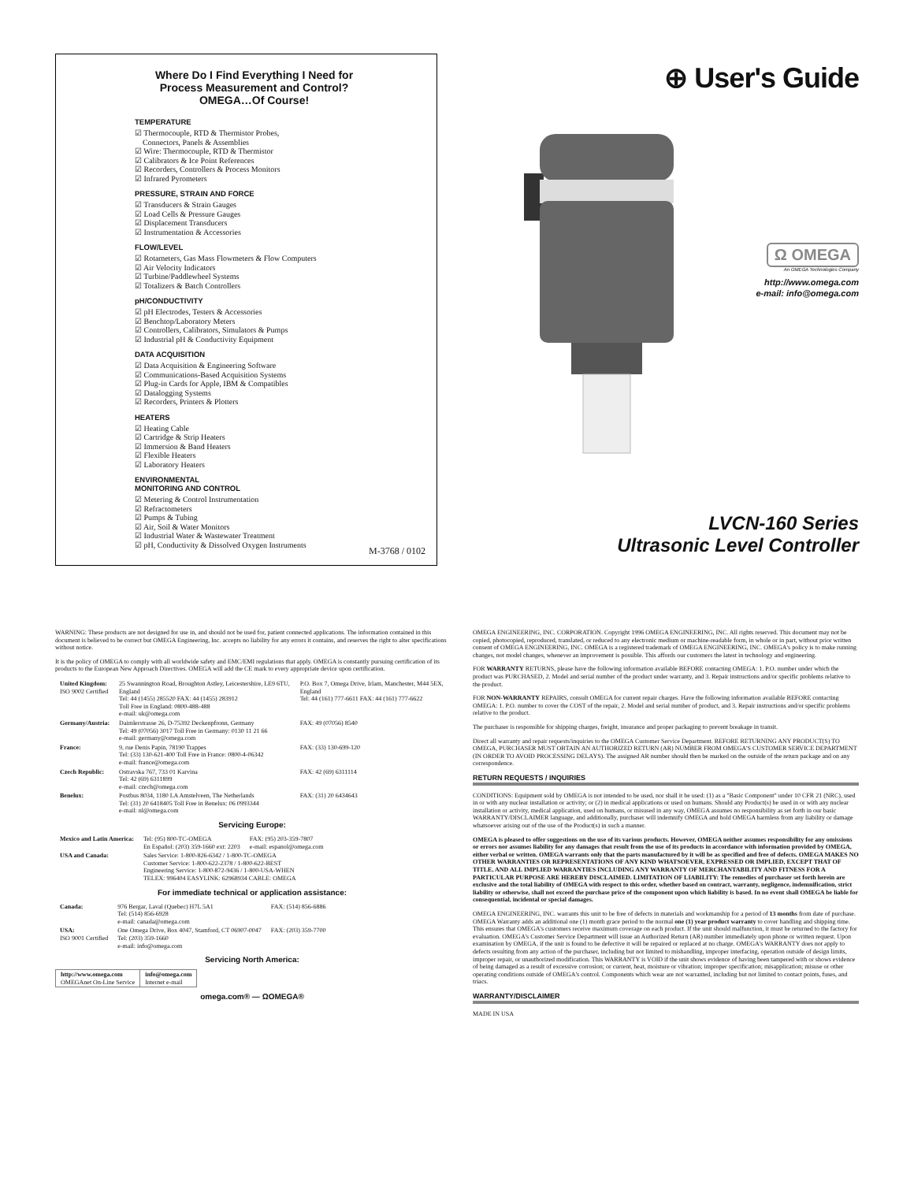Where Do I Find Everything I Need for
Process Measurement and Control?
OMEGA…Of Course!
TEMPERATURE
☑ Thermocouple, RTD & Thermistor Probes,
Connectors, Panels & Assemblies
☑ Wire: Thermocouple, RTD & Thermistor
☑ Calibrators & Ice Point References
☑ Recorders, Controllers & Process Monitors
☑ Infrared Pyrometers
PRESSURE, STRAIN AND FORCE
☑ Transducers & Strain Gauges
☑ Load Cells & Pressure Gauges
☑ Displacement Transducers
☑ Instrumentation & Accessories
FLOW/LEVEL
☑ Rotameters, Gas Mass Flowmeters & Flow Computers
☑ Air Velocity Indicators
☑ Turbine/Paddlewheel Systems
☑ Totalizers & Batch Controllers
pH/CONDUCTIVITY
☑ pH Electrodes, Testers & Accessories
☑ Benchtop/Laboratory Meters
☑ Controllers, Calibrators, Simulators & Pumps
☑ Industrial pH & Conductivity Equipment
DATA ACQUISITION
☑ Data Acquisition & Engineering Software
☑ Communications-Based Acquisition Systems
☑ Plug-in Cards for Apple, IBM & Compatibles
☑ Datalogging Systems
☑ Recorders, Printers & Plotters
HEATERS
☑ Heating Cable
☑ Cartridge & Strip Heaters
☑ Immersion & Band Heaters
☑ Flexible Heaters
☑ Laboratory Heaters
ENVIRONMENTAL
MONITORING AND CONTROL
☑ Metering & Control Instrumentation
☑ Refractometers
☑ Pumps & Tubing
☑ Air, Soil & Water Monitors
☑ Industrial Water & Wastewater Treatment
☑ pH, Conductivity & Dissolved Oxygen Instruments
M-3768 / 0102
⊕ User's Guide
Ω OMEGA
An OMEGA Technologies Company
http://www.omega.com
e-mail: info@omega.com
LVCN-160 Series
Ultrasonic Level Controller
WARNING: These products are not designed for use in, and should not be used for, patient connected applications. The information contained in this document is believed to be correct but OMEGA Engineering, Inc. accepts no liability for any errors it contains, and reserves the right to alter specifications without notice.
It is the policy of OMEGA to comply with all worldwide safety and EMC/EMI regulations that apply. OMEGA is constantly pursuing certification of its products to the European New Approach Directives. OMEGA will add the CE mark to every appropriate device upon certification.
| United Kingdom: ISO 9002 Certified | 25 Swannington Road, Broughton Astley, Leicestershire, LE9 6TU, England Tel: 44 (1455) 285520 FAX: 44 (1455) 283912 Toll Free in England: 0800-488-488 e-mail: uk@omega.com | P.O. Box 7, Omega Drive, Irlam, Manchester, M44 5EX, England Tel: 44 (161) 777-6611 FAX: 44 (161) 777-6622 |
| Germany/Austria: | Daimlerstrasse 26, D-75392 Deckenpfronn, Germany Tel: 49 (07056) 3017 Toll Free in Germany: 0130 11 21 66 e-mail: germany@omega.com | FAX: 49 (07056) 8540 |
| France: | 9, rue Denis Papin, 78190 Trappes Tel: (33) 130-621-400 Toll Free in France: 0800-4-06342 e-mail: france@omega.com | FAX: (33) 130-699-120 |
| Czech Republic: | Ostravska 767, 733 01 Karvina Tel: 42 (69) 6311899 e-mail: czech@omega.com | FAX: 42 (69) 6311114 |
| Benelux: | Postbus 8034, 1180 LA Amstelveen, The Netherlands Tel: (31) 20 6418405 Toll Free in Benelux: 06 0993344 e-mail: nl@omega.com | FAX: (31) 20 6434643 |
Servicing Europe:
| Mexico and Latin America: | Tel: (95) 800-TC-OMEGA En Español: (203) 359-1660 ext: 2203 | FAX: (95) 203-359-7807 e-mail: espanol@omega.com |
| USA and Canada: | Sales Service: 1-800-826-6342 / 1-800-TC-OMEGA Customer Service: 1-800-622-2378 / 1-800-622-BEST Engineering Service: 1-800-872-9436 / 1-800-USA-WHEN TELEX: 996404 EASYLINK: 62968934 CABLE: OMEGA | |
For immediate technical or application assistance:
| Canada: | 976 Bergar, Laval (Quebec) H7L 5A1 Tel: (514) 856-6928 e-mail: canada@omega.com | FAX: (514) 856-6886 |
| USA: ISO 9001 Certified | One Omega Drive, Box 4047, Stamford, CT 06907-0047 Tel: (203) 359-1660 e-mail: info@omega.com | FAX: (203) 359-7700 |
Servicing North America:
| http://www.omega.com OMEGAnet On-Line Service | info@omega.com Internet e-mail |
omega.com® — ΩOMEGA®
OMEGA ENGINEERING, INC. CORPORATION. Copyright 1996 OMEGA ENGINEERING, INC. All rights reserved. This document may not be copied, photocopied, reproduced, translated, or reduced to any electronic medium or machine-readable form, in whole or in part, without prior written consent of OMEGA ENGINEERING, INC. OMEGA is a registered trademark of OMEGA ENGINEERING, INC. OMEGA's policy is to make running changes, not model changes, whenever an improvement is possible. This affords our customers the latest in technology and engineering.
FOR WARRANTY RETURNS, please have the following information available BEFORE contacting OMEGA: 1. P.O. number under which the product was PURCHASED, 2. Model and serial number of the product under warranty, and 3. Repair instructions and/or specific problems relative to the product.
FOR NON-WARRANTY REPAIRS, consult OMEGA for current repair charges. Have the following information available BEFORE contacting OMEGA: 1. P.O. number to cover the COST of the repair, 2. Model and serial number of product, and 3. Repair instructions and/or specific problems relative to the product.
The purchaser is responsible for shipping charges, freight, insurance and proper packaging to prevent breakage in transit.
Direct all warranty and repair requests/inquiries to the OMEGA Customer Service Department. BEFORE RETURNING ANY PRODUCT(S) TO OMEGA, PURCHASER MUST OBTAIN AN AUTHORIZED RETURN (AR) NUMBER FROM OMEGA'S CUSTOMER SERVICE DEPARTMENT (IN ORDER TO AVOID PROCESSING DELAYS). The assigned AR number should then be marked on the outside of the return package and on any correspondence.
RETURN REQUESTS / INQUIRIES
CONDITIONS: Equipment sold by OMEGA is not intended to be used, nor shall it be used: (1) as a "Basic Component" under 10 CFR 21 (NRC), used in or with any nuclear installation or activity; or (2) in medical applications or used on humans. Should any Product(s) be used in or with any nuclear installation or activity, medical application, used on humans, or misused in any way, OMEGA assumes no responsibility as set forth in our basic WARRANTY/DISCLAIMER language, and additionally, purchaser will indemnify OMEGA and hold OMEGA harmless from any liability or damage whatsoever arising out of the use of the Product(s) in such a manner.
OMEGA is pleased to offer suggestions on the use of its various products. However, OMEGA neither assumes responsibility for any omissions or errors nor assumes liability for any damages that result from the use of its products in accordance with information provided by OMEGA, either verbal or written. OMEGA warrants only that the parts manufactured by it will be as specified and free of defects. OMEGA MAKES NO OTHER WARRANTIES OR REPRESENTATIONS OF ANY KIND WHATSOEVER, EXPRESSED OR IMPLIED, EXCEPT THAT OF TITLE, AND ALL IMPLIED WARRANTIES INCLUDING ANY WARRANTY OF MERCHANTABILITY AND FITNESS FOR A PARTICULAR PURPOSE ARE HEREBY DISCLAIMED. LIMITATION OF LIABILITY: The remedies of purchaser set forth herein are exclusive and the total liability of OMEGA with respect to this order, whether based on contract, warranty, negligence, indemnification, strict liability or otherwise, shall not exceed the purchase price of the component upon which liability is based. In no event shall OMEGA be liable for consequential, incidental or special damages.
OMEGA ENGINEERING, INC. warrants this unit to be free of defects in materials and workmanship for a period of 13 months from date of purchase. OMEGA Warranty adds an additional one (1) month grace period to the normal one (1) year product warranty to cover handling and shipping time. This ensures that OMEGA's customers receive maximum coverage on each product. If the unit should malfunction, it must be returned to the factory for evaluation. OMEGA's Customer Service Department will issue an Authorized Return (AR) number immediately upon phone or written request. Upon examination by OMEGA, if the unit is found to be defective it will be repaired or replaced at no charge. OMEGA's WARRANTY does not apply to defects resulting from any action of the purchaser, including but not limited to mishandling, improper interfacing, operation outside of design limits, improper repair, or unauthorized modification. This WARRANTY is VOID if the unit shows evidence of having been tampered with or shows evidence of being damaged as a result of excessive corrosion; or current, heat, moisture or vibration; improper specification; misapplication; misuse or other operating conditions outside of OMEGA's control. Components which wear are not warranted, including but not limited to contact points, fuses, and triacs.
WARRANTY/DISCLAIMER
MADE IN USA